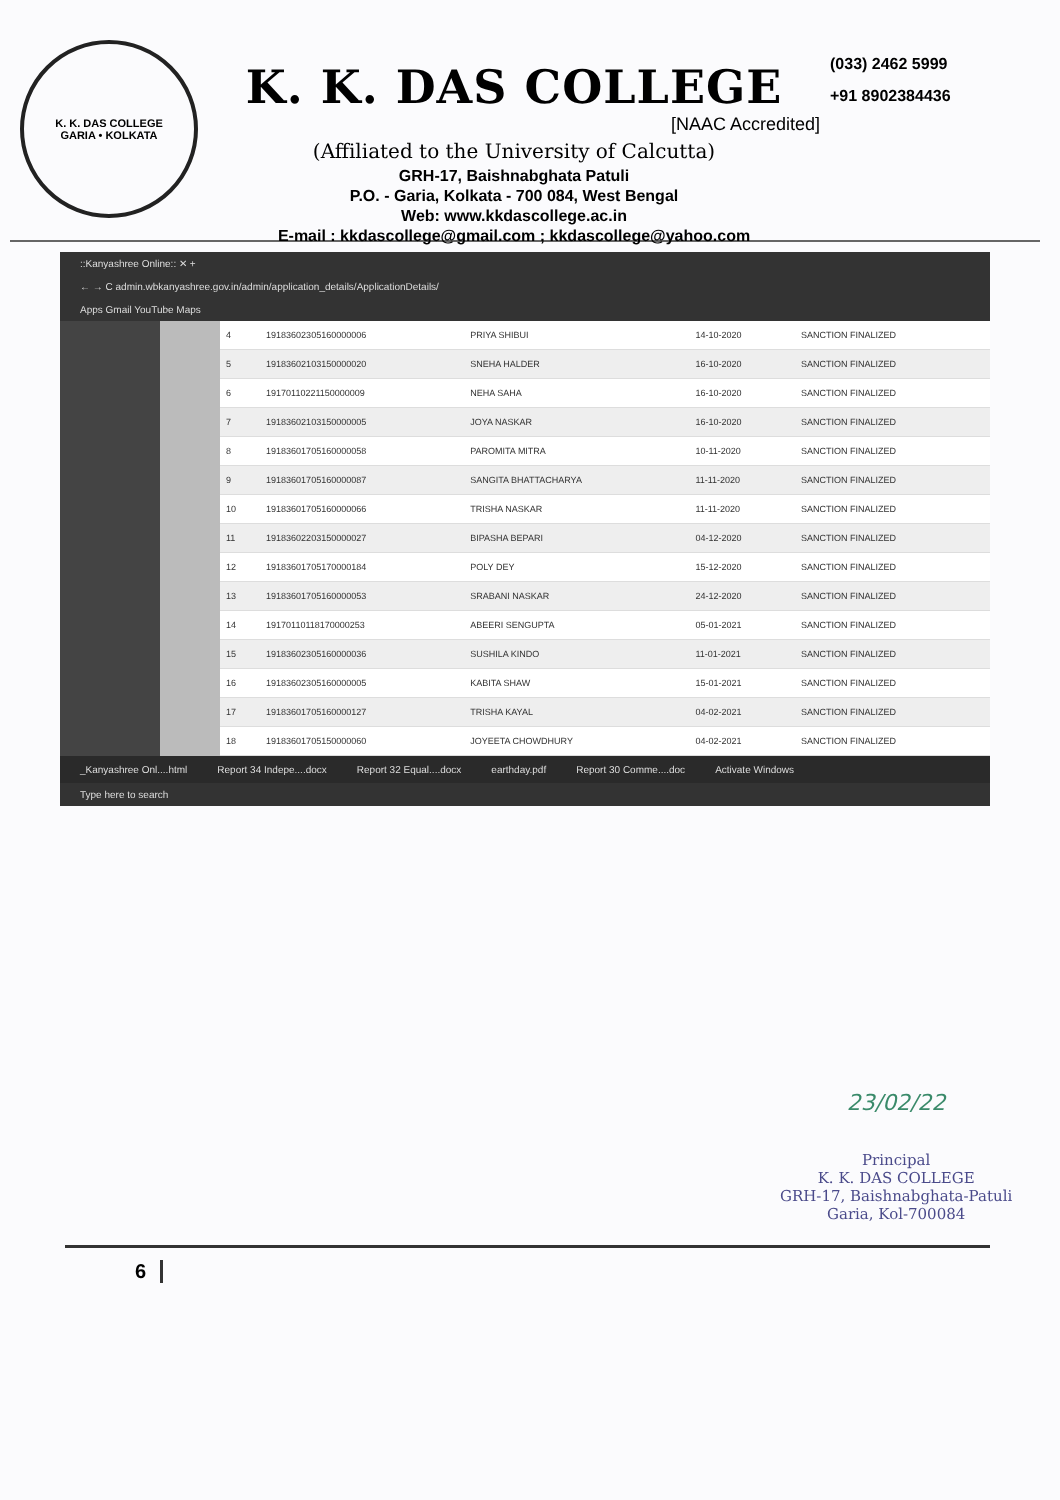K. K. DAS COLLEGE
GARIA • KOLKATA
K. K. DAS COLLEGE
[NAAC Accredited]
(Affiliated to the University of Calcutta)
GRH-17, Baishnabghata Patuli
P.O. - Garia, Kolkata - 700 084, West Bengal
Web: www.kkdascollege.ac.in
E-mail : kkdascollege@gmail.com ; kkdascollege@yahoo.com
(033) 2462 5999
+91 8902384436
::Kanyashree Online:: ✕ +
← → C admin.wbkanyashree.gov.in/admin/application_details/ApplicationDetails/
Apps Gmail YouTube Maps
| 4 | 19183602305160000006 | PRIYA SHIBUI | 14-10-2020 | SANCTION FINALIZED |
| 5 | 19183602103150000020 | SNEHA HALDER | 16-10-2020 | SANCTION FINALIZED |
| 6 | 19170110221150000009 | NEHA SAHA | 16-10-2020 | SANCTION FINALIZED |
| 7 | 19183602103150000005 | JOYA NASKAR | 16-10-2020 | SANCTION FINALIZED |
| 8 | 19183601705160000058 | PAROMITA MITRA | 10-11-2020 | SANCTION FINALIZED |
| 9 | 19183601705160000087 | SANGITA BHATTACHARYA | 11-11-2020 | SANCTION FINALIZED |
| 10 | 19183601705160000066 | TRISHA NASKAR | 11-11-2020 | SANCTION FINALIZED |
| 11 | 19183602203150000027 | BIPASHA BEPARI | 04-12-2020 | SANCTION FINALIZED |
| 12 | 19183601705170000184 | POLY DEY | 15-12-2020 | SANCTION FINALIZED |
| 13 | 19183601705160000053 | SRABANI NASKAR | 24-12-2020 | SANCTION FINALIZED |
| 14 | 19170110118170000253 | ABEERI SENGUPTA | 05-01-2021 | SANCTION FINALIZED |
| 15 | 19183602305160000036 | SUSHILA KINDO | 11-01-2021 | SANCTION FINALIZED |
| 16 | 19183602305160000005 | KABITA SHAW | 15-01-2021 | SANCTION FINALIZED |
| 17 | 19183601705160000127 | TRISHA KAYAL | 04-02-2021 | SANCTION FINALIZED |
| 18 | 19183601705150000060 | JOYEETA CHOWDHURY | 04-02-2021 | SANCTION FINALIZED |
_Kanyashree Onl....html Report 34 Indepe....docx Report 32 Equal....docx earthday.pdf Report 30 Comme....doc Activate Windows
Type here to search
23/02/22
Principal
K. K. DAS COLLEGE
GRH-17, Baishnabghata-Patuli
Garia, Kol-700084
6